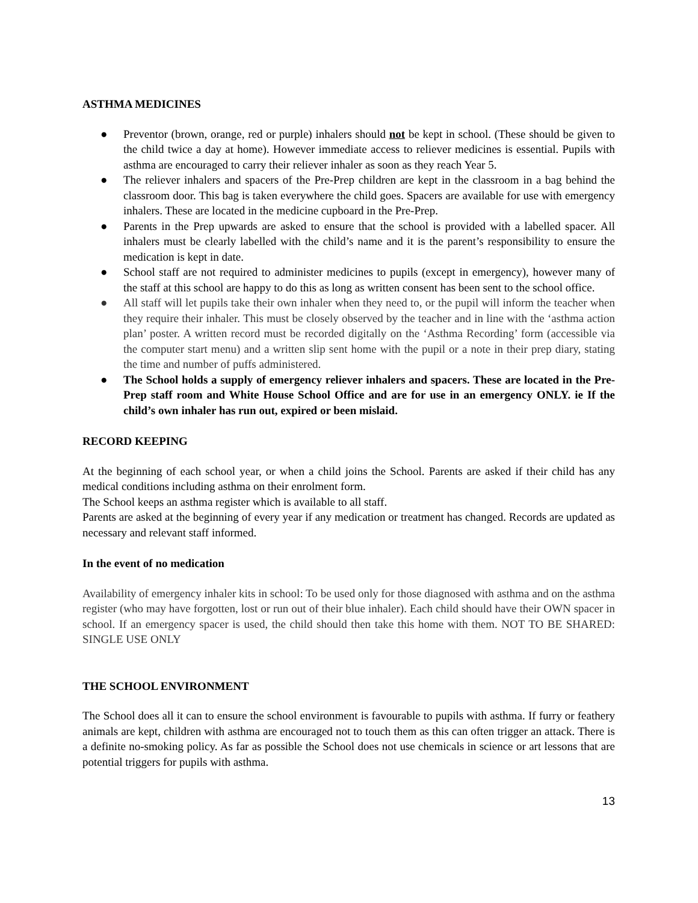ASTHMA MEDICINES
● Preventor (brown, orange, red or purple) inhalers should not be kept in school. (These should be given to the child twice a day at home). However immediate access to reliever medicines is essential. Pupils with asthma are encouraged to carry their reliever inhaler as soon as they reach Year 5.
● The reliever inhalers and spacers of the Pre-Prep children are kept in the classroom in a bag behind the classroom door. This bag is taken everywhere the child goes. Spacers are available for use with emergency inhalers. These are located in the medicine cupboard in the Pre-Prep.
● Parents in the Prep upwards are asked to ensure that the school is provided with a labelled spacer. All inhalers must be clearly labelled with the child’s name and it is the parent’s responsibility to ensure the medication is kept in date.
● School staff are not required to administer medicines to pupils (except in emergency), however many of the staff at this school are happy to do this as long as written consent has been sent to the school office.
● All staff will let pupils take their own inhaler when they need to, or the pupil will inform the teacher when they require their inhaler. This must be closely observed by the teacher and in line with the ‘asthma action plan’ poster. A written record must be recorded digitally on the ‘Asthma Recording’ form (accessible via the computer start menu) and a written slip sent home with the pupil or a note in their prep diary, stating the time and number of puffs administered.
● The School holds a supply of emergency reliever inhalers and spacers. These are located in the Pre-Prep staff room and White House School Office and are for use in an emergency ONLY. ie If the child’s own inhaler has run out, expired or been mislaid.
RECORD KEEPING
At the beginning of each school year, or when a child joins the School. Parents are asked if their child has any medical conditions including asthma on their enrolment form.
The School keeps an asthma register which is available to all staff.
Parents are asked at the beginning of every year if any medication or treatment has changed. Records are updated as necessary and relevant staff informed.
In the event of no medication
Availability of emergency inhaler kits in school: To be used only for those diagnosed with asthma and on the asthma register (who may have forgotten, lost or run out of their blue inhaler). Each child should have their OWN spacer in school. If an emergency spacer is used, the child should then take this home with them. NOT TO BE SHARED: SINGLE USE ONLY
THE SCHOOL ENVIRONMENT
The School does all it can to ensure the school environment is favourable to pupils with asthma. If furry or feathery animals are kept, children with asthma are encouraged not to touch them as this can often trigger an attack. There is a definite no-smoking policy. As far as possible the School does not use chemicals in science or art lessons that are potential triggers for pupils with asthma.
13